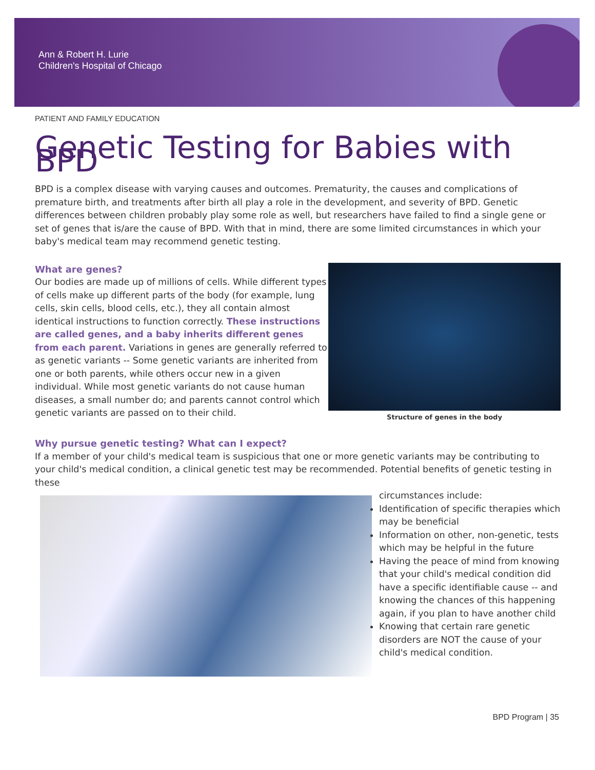Ann & Robert H. Lurie
Children's Hospital of Chicago
PATIENT AND FAMILY EDUCATION
Genetic Testing for Babies with BPD
BPD is a complex disease with varying causes and outcomes. Prematurity, the causes and complications of premature birth, and treatments after birth all play a role in the development, and severity of BPD. Genetic differences between children probably play some role as well, but researchers have failed to find a single gene or set of genes that is/are the cause of BPD. With that in mind, there are some limited circumstances in which your baby's medical team may recommend genetic testing.
Structure of genes in the body
What are genes?
Our bodies are made up of millions of cells. While different types of cells make up different parts of the body (for example, lung cells, skin cells, blood cells, etc.), they all contain almost identical instructions to function correctly. These instructions are called genes, and a baby inherits different genes from each parent. Variations in genes are generally referred to as genetic variants -- Some genetic variants are inherited from one or both parents, while others occur new in a given individual. While most genetic variants do not cause human diseases, a small number do; and parents cannot control which genetic variants are passed on to their child.
Why pursue genetic testing? What can I expect?
If a member of your child's medical team is suspicious that one or more genetic variants may be contributing to your child's medical condition, a clinical genetic test may be recommended. Potential benefits of genetic testing in these
circumstances include:
Identification of specific therapies which may be beneficial
Information on other, non-genetic, tests which may be helpful in the future
Having the peace of mind from knowing that your child's medical condition did have a specific identifiable cause -- and knowing the chances of this happening again, if you plan to have another child
Knowing that certain rare genetic disorders are NOT the cause of your child's medical condition.
BPD Program | 35